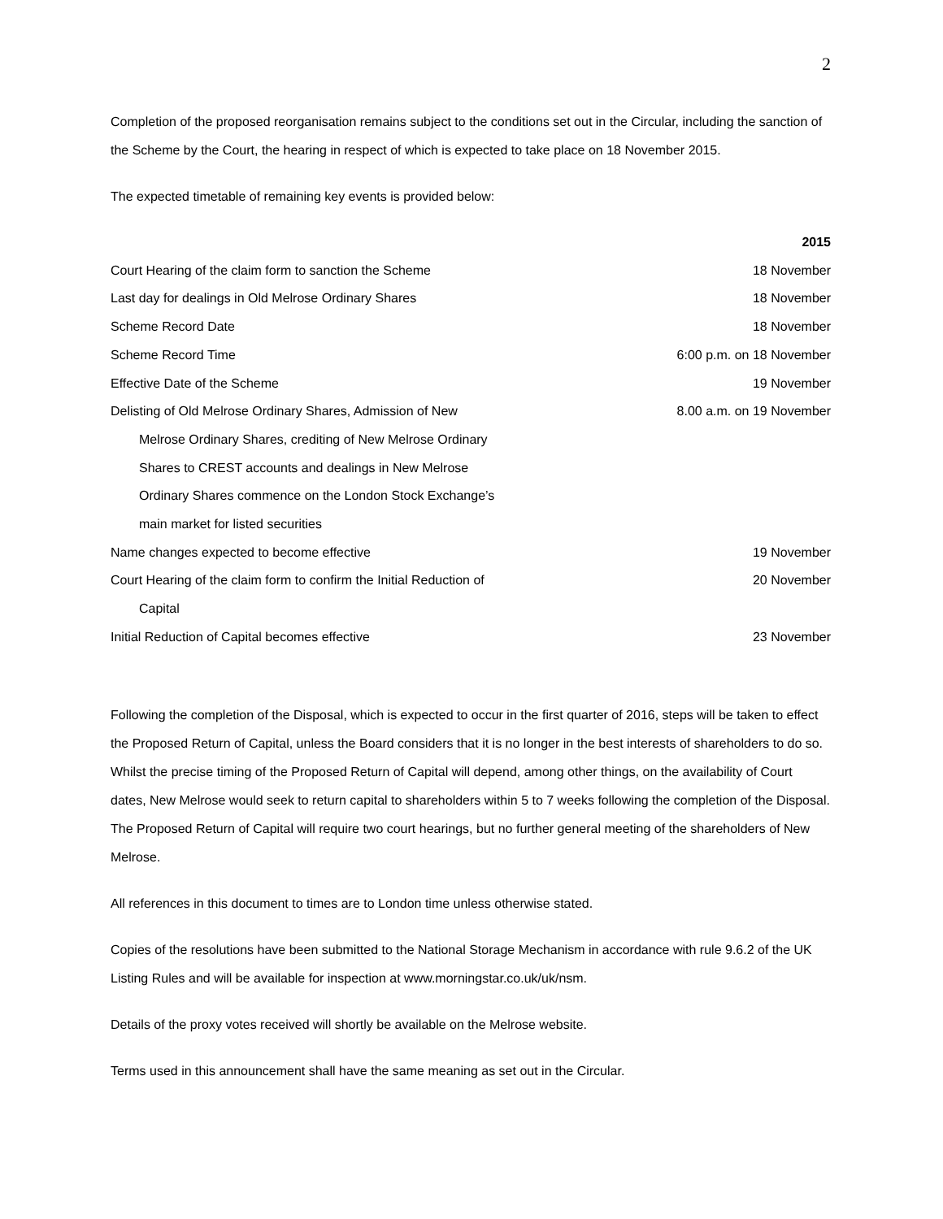2
Completion of the proposed reorganisation remains subject to the conditions set out in the Circular, including the sanction of the Scheme by the Court, the hearing in respect of which is expected to take place on 18 November 2015.
The expected timetable of remaining key events is provided below:
| | 2015 |
| --- | --- |
| Court Hearing of the claim form to sanction the Scheme | 18 November |
| Last day for dealings in Old Melrose Ordinary Shares | 18 November |
| Scheme Record Date | 18 November |
| Scheme Record Time | 6:00 p.m. on 18 November |
| Effective Date of the Scheme | 19 November |
| Delisting of Old Melrose Ordinary Shares, Admission of New Melrose Ordinary Shares, crediting of New Melrose Ordinary Shares to CREST accounts and dealings in New Melrose Ordinary Shares commence on the London Stock Exchange’s main market for listed securities | 8.00 a.m. on 19 November |
| Name changes expected to become effective | 19 November |
| Court Hearing of the claim form to confirm the Initial Reduction of Capital | 20 November |
| Initial Reduction of Capital becomes effective | 23 November |
Following the completion of the Disposal, which is expected to occur in the first quarter of 2016, steps will be taken to effect the Proposed Return of Capital, unless the Board considers that it is no longer in the best interests of shareholders to do so. Whilst the precise timing of the Proposed Return of Capital will depend, among other things, on the availability of Court dates, New Melrose would seek to return capital to shareholders within 5 to 7 weeks following the completion of the Disposal. The Proposed Return of Capital will require two court hearings, but no further general meeting of the shareholders of New Melrose.
All references in this document to times are to London time unless otherwise stated.
Copies of the resolutions have been submitted to the National Storage Mechanism in accordance with rule 9.6.2 of the UK Listing Rules and will be available for inspection at www.morningstar.co.uk/uk/nsm.
Details of the proxy votes received will shortly be available on the Melrose website.
Terms used in this announcement shall have the same meaning as set out in the Circular.